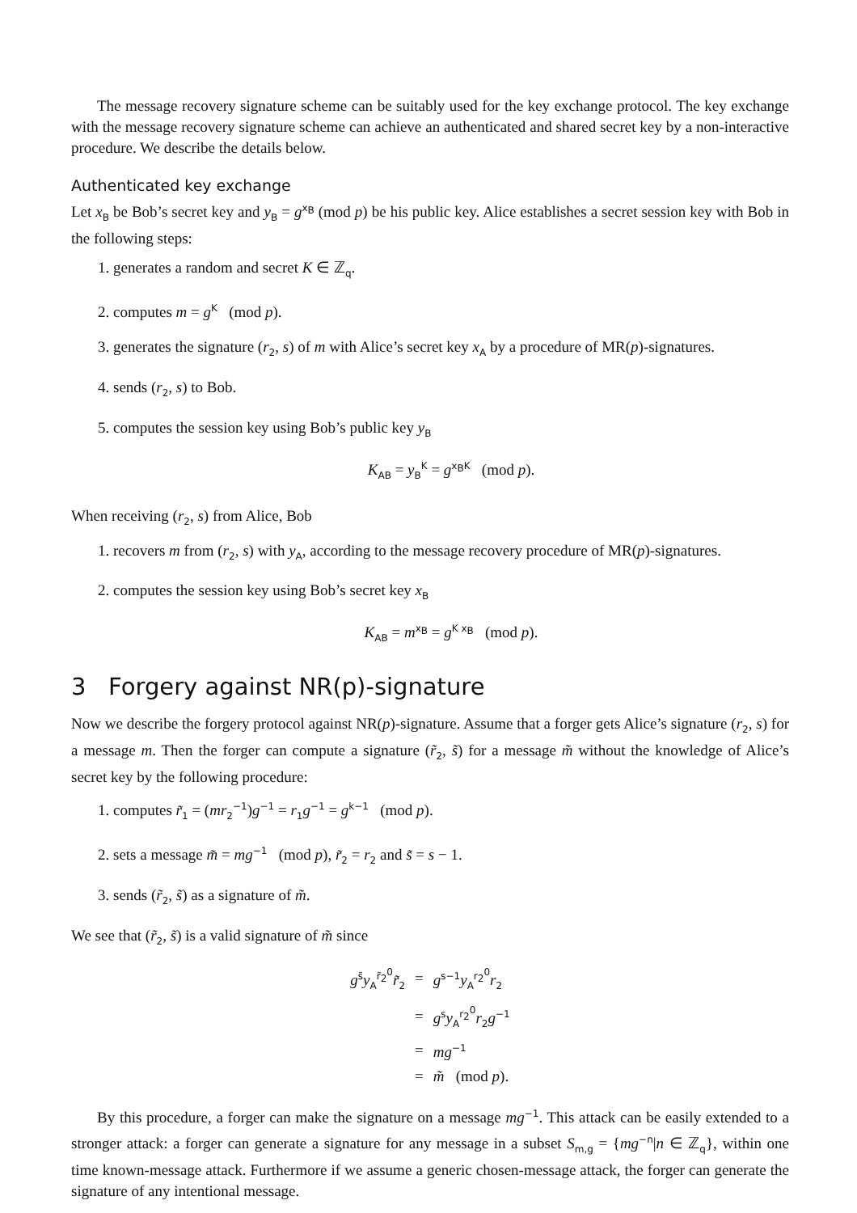The message recovery signature scheme can be suitably used for the key exchange protocol. The key exchange with the message recovery signature scheme can achieve an authenticated and shared secret key by a non-interactive procedure. We describe the details below.
Authenticated key exchange
Let x<sub>B</sub> be Bob’s secret key and y<sub>B</sub> = g<sup>x<sub>B</sub></sup> (mod p) be his public key. Alice establishes a secret session key with Bob in the following steps:
1. generates a random and secret K ∈ ℤ<sub>q</sub>.
2. computes m = g<sup>K</sup> (mod p).
3. generates the signature (r<sub>2</sub>, s) of m with Alice’s secret key x<sub>A</sub> by a procedure of MR(p)-signatures.
4. sends (r<sub>2</sub>, s) to Bob.
5. computes the session key using Bob’s public key y<sub>B</sub>
K<sub>AB</sub> = y<sub>B</sub><sup>K</sup> = g<sup>x<sub>B</sub>K</sup> (mod p).
When receiving (r<sub>2</sub>, s) from Alice, Bob
1. recovers m from (r<sub>2</sub>, s) with y<sub>A</sub>, according to the message recovery procedure of MR(p)-signatures.
2. computes the session key using Bob’s secret key x<sub>B</sub>
K<sub>AB</sub> = m<sup>x<sub>B</sub></sup> = g<sup>K x<sub>B</sub></sup> (mod p).
3 Forgery against NR(p)-signature
Now we describe the forgery protocol against NR(p)-signature. Assume that a forger gets Alice’s signature (r<sub>2</sub>, s) for a message m. Then the forger can compute a signature (r̃<sub>2</sub>, s̃) for a message m̃ without the knowledge of Alice’s secret key by the following procedure:
1. computes r̃<sub>1</sub> = (mr<sub>2</sub><sup>−1</sup>)g<sup>−1</sup> = r<sub>1</sub>g<sup>−1</sup> = g<sup>k−1</sup> (mod p).
2. sets a message m̃ = mg<sup>−1</sup> (mod p), r̃<sub>2</sub> = r<sub>2</sub> and s̃ = s − 1.
3. sends (r̃<sub>2</sub>, s̃) as a signature of m̃.
We see that (r̃<sub>2</sub>, s̃) is a valid signature of m̃ since
| g<sup>s̃</sup> y<sub>A</sub><sup>r̃<sub>2</sub><sup>0</sup></sup> r̃<sub>2</sub> | = | g<sup>s−1</sup> y<sub>A</sub><sup>r<sub>2</sub><sup>0</sup></sup> r<sub>2</sub> |
| | = | g<sup>s</sup> y<sub>A</sub><sup>r<sub>2</sub><sup>0</sup></sup> r<sub>2</sub> g<sup>−1</sup> |
| | = | mg<sup>−1</sup> |
| | = | m̃ (mod p ). |
By this procedure, a forger can make the signature on a message mg<sup>−1</sup>. This attack can be easily extended to a stronger attack: a forger can generate a signature for any message in a subset S<sub>m,g</sub> = {mg<sup>−n</sup>|n ∈ ℤ<sub>q</sub>}, within one time known-message attack. Furthermore if we assume a generic chosen-message attack, the forger can generate the signature of any intentional message.